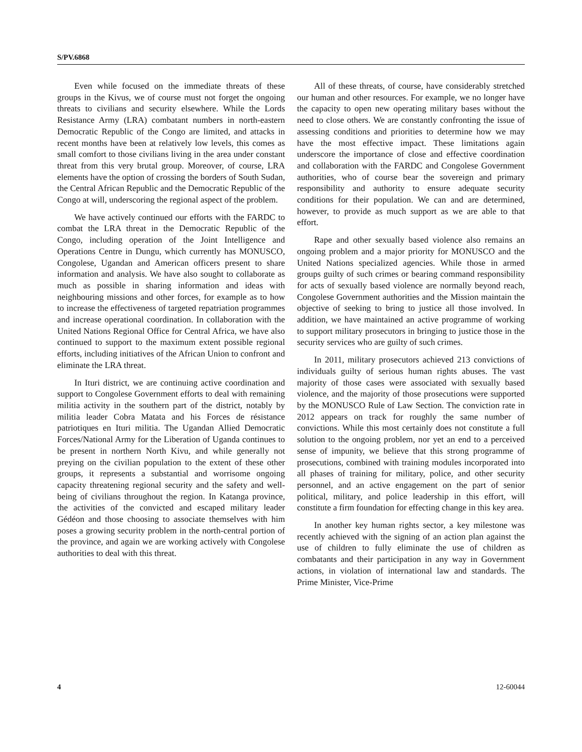S/PV.6868
Even while focused on the immediate threats of these groups in the Kivus, we of course must not forget the ongoing threats to civilians and security elsewhere. While the Lords Resistance Army (LRA) combatant numbers in north-eastern Democratic Republic of the Congo are limited, and attacks in recent months have been at relatively low levels, this comes as small comfort to those civilians living in the area under constant threat from this very brutal group. Moreover, of course, LRA elements have the option of crossing the borders of South Sudan, the Central African Republic and the Democratic Republic of the Congo at will, underscoring the regional aspect of the problem.
We have actively continued our efforts with the FARDC to combat the LRA threat in the Democratic Republic of the Congo, including operation of the Joint Intelligence and Operations Centre in Dungu, which currently has MONUSCO, Congolese, Ugandan and American officers present to share information and analysis. We have also sought to collaborate as much as possible in sharing information and ideas with neighbouring missions and other forces, for example as to how to increase the effectiveness of targeted repatriation programmes and increase operational coordination. In collaboration with the United Nations Regional Office for Central Africa, we have also continued to support to the maximum extent possible regional efforts, including initiatives of the African Union to confront and eliminate the LRA threat.
In Ituri district, we are continuing active coordination and support to Congolese Government efforts to deal with remaining militia activity in the southern part of the district, notably by militia leader Cobra Matata and his Forces de résistance patriotiques en Ituri militia. The Ugandan Allied Democratic Forces/National Army for the Liberation of Uganda continues to be present in northern North Kivu, and while generally not preying on the civilian population to the extent of these other groups, it represents a substantial and worrisome ongoing capacity threatening regional security and the safety and well-being of civilians throughout the region. In Katanga province, the activities of the convicted and escaped military leader Gédéon and those choosing to associate themselves with him poses a growing security problem in the north-central portion of the province, and again we are working actively with Congolese authorities to deal with this threat.
All of these threats, of course, have considerably stretched our human and other resources. For example, we no longer have the capacity to open new operating military bases without the need to close others. We are constantly confronting the issue of assessing conditions and priorities to determine how we may have the most effective impact. These limitations again underscore the importance of close and effective coordination and collaboration with the FARDC and Congolese Government authorities, who of course bear the sovereign and primary responsibility and authority to ensure adequate security conditions for their population. We can and are determined, however, to provide as much support as we are able to that effort.
Rape and other sexually based violence also remains an ongoing problem and a major priority for MONUSCO and the United Nations specialized agencies. While those in armed groups guilty of such crimes or bearing command responsibility for acts of sexually based violence are normally beyond reach, Congolese Government authorities and the Mission maintain the objective of seeking to bring to justice all those involved. In addition, we have maintained an active programme of working to support military prosecutors in bringing to justice those in the security services who are guilty of such crimes.
In 2011, military prosecutors achieved 213 convictions of individuals guilty of serious human rights abuses. The vast majority of those cases were associated with sexually based violence, and the majority of those prosecutions were supported by the MONUSCO Rule of Law Section. The conviction rate in 2012 appears on track for roughly the same number of convictions. While this most certainly does not constitute a full solution to the ongoing problem, nor yet an end to a perceived sense of impunity, we believe that this strong programme of prosecutions, combined with training modules incorporated into all phases of training for military, police, and other security personnel, and an active engagement on the part of senior political, military, and police leadership in this effort, will constitute a firm foundation for effecting change in this key area.
In another key human rights sector, a key milestone was recently achieved with the signing of an action plan against the use of children to fully eliminate the use of children as combatants and their participation in any way in Government actions, in violation of international law and standards. The Prime Minister, Vice-Prime
4 12-60044